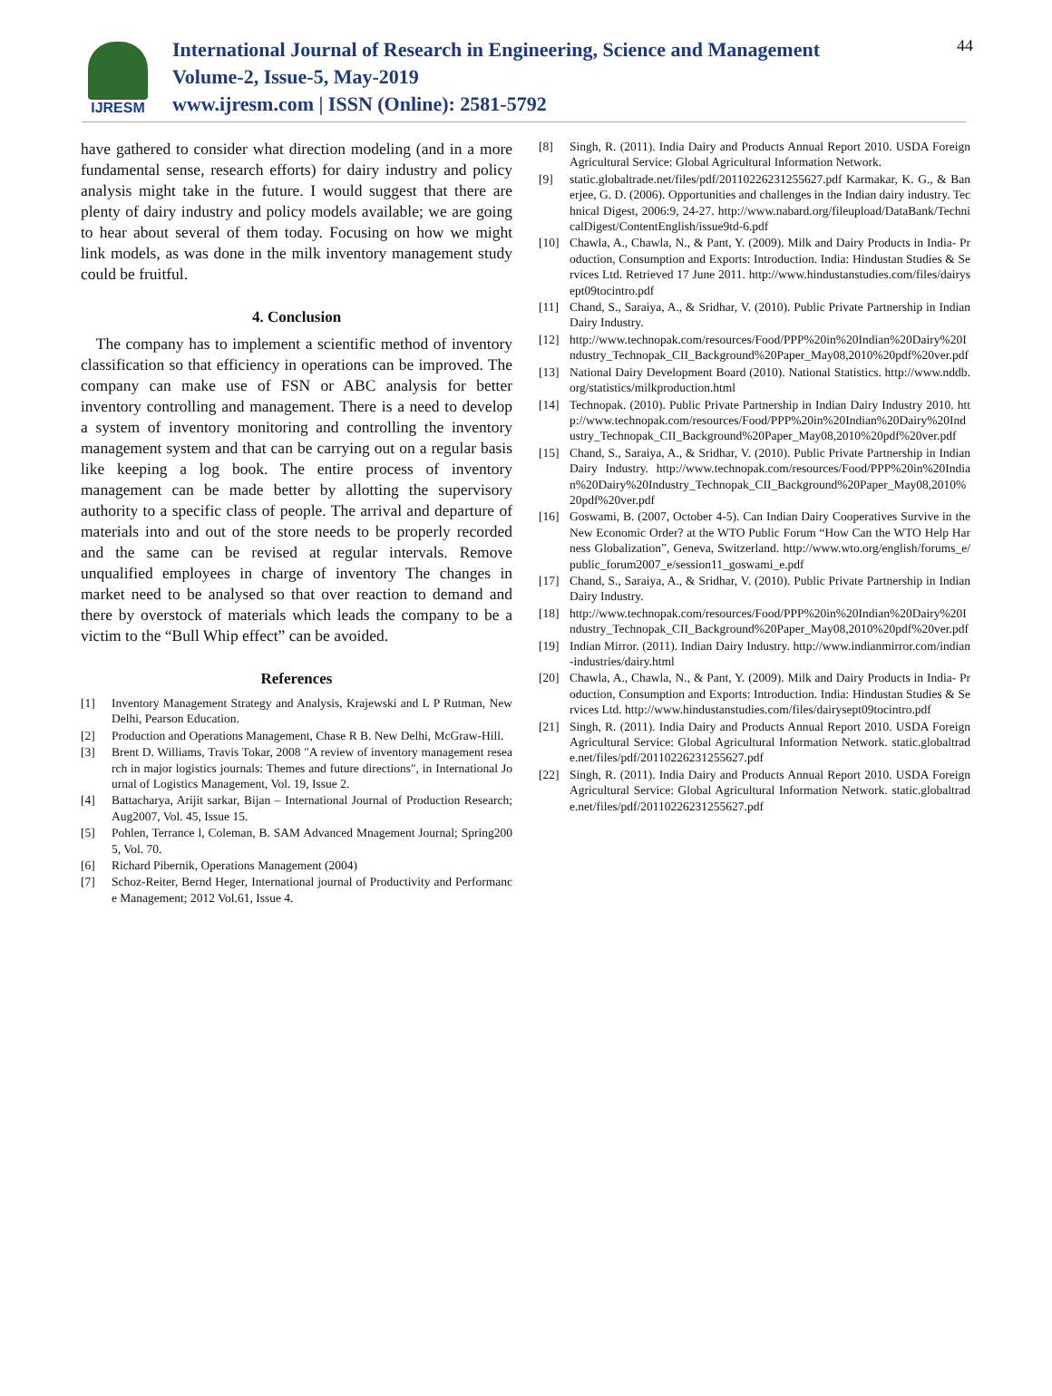IJRESM
International Journal of Research in Engineering, Science and Management
Volume-2, Issue-5, May-2019
www.ijresm.com | ISSN (Online): 2581-5792
44
have gathered to consider what direction modeling (and in a more fundamental sense, research efforts) for dairy industry and policy analysis might take in the future. I would suggest that there are plenty of dairy industry and policy models available; we are going to hear about several of them today. Focusing on how we might link models, as was done in the milk inventory management study could be fruitful.
4. Conclusion
The company has to implement a scientific method of inventory classification so that efficiency in operations can be improved. The company can make use of FSN or ABC analysis for better inventory controlling and management. There is a need to develop a system of inventory monitoring and controlling the inventory management system and that can be carrying out on a regular basis like keeping a log book. The entire process of inventory management can be made better by allotting the supervisory authority to a specific class of people. The arrival and departure of materials into and out of the store needs to be properly recorded and the same can be revised at regular intervals. Remove unqualified employees in charge of inventory The changes in market need to be analysed so that over reaction to demand and there by overstock of materials which leads the company to be a victim to the “Bull Whip effect” can be avoided.
References
[1] Inventory Management Strategy and Analysis, Krajewski and L P Rutman, New Delhi, Pearson Education.
[2] Production and Operations Management, Chase R B. New Delhi, McGraw-Hill.
[3] Brent D. Williams, Travis Tokar, 2008 "A review of inventory management research in major logistics journals: Themes and future directions", in International Journal of Logistics Management, Vol. 19, Issue 2.
[4] Battacharya, Arijit sarkar, Bijan – International Journal of Production Research; Aug2007, Vol. 45, Issue 15.
[5] Pohlen, Terrance l, Coleman, B. SAM Advanced Mnagement Journal; Spring2005, Vol. 70.
[6] Richard Pibernik, Operations Management (2004)
[7] Schoz-Reiter, Bernd Heger, International journal of Productivity and Performance Management; 2012 Vol.61, Issue 4.
[8] Singh, R. (2011). India Dairy and Products Annual Report 2010. USDA Foreign Agricultural Service: Global Agricultural Information Network.
[9] static.globaltrade.net/files/pdf/20110226231255627.pdf Karmakar, K. G., & Banerjee, G. D. (2006). Opportunities and challenges in the Indian dairy industry. Technical Digest, 2006:9, 24-27. http://www.nabard.org/fileupload/DataBank/TechnicalDigest/ContentEnglish/issue9td-6.pdf
[10] Chawla, A., Chawla, N., & Pant, Y. (2009). Milk and Dairy Products in India- Production, Consumption and Exports: Introduction. India: Hindustan Studies & Services Ltd. Retrieved 17 June 2011. http://www.hindustanstudies.com/files/dairysept09tocintro.pdf
[11] Chand, S., Saraiya, A., & Sridhar, V. (2010). Public Private Partnership in Indian Dairy Industry.
[12] http://www.technopak.com/resources/Food/PPP%20in%20Indian%20Dairy%20Industry_Technopak_CII_Background%20Paper_May08,2010%20pdf%20ver.pdf
[13] National Dairy Development Board (2010). National Statistics. http://www.nddb.org/statistics/milkproduction.html
[14] Technopak. (2010). Public Private Partnership in Indian Dairy Industry 2010. http://www.technopak.com/resources/Food/PPP%20in%20Indian%20Dairy%20Industry_Technopak_CII_Background%20Paper_May08,2010%20pdf%20ver.pdf
[15] Chand, S., Saraiya, A., & Sridhar, V. (2010). Public Private Partnership in Indian Dairy Industry. http://www.technopak.com/resources/Food/PPP%20in%20Indian%20Dairy%20Industry_Technopak_CII_Background%20Paper_May08,2010%20pdf%20ver.pdf
[16] Goswami, B. (2007, October 4-5). Can Indian Dairy Cooperatives Survive in the New Economic Order? at the WTO Public Forum “How Can the WTO Help Harness Globalization”, Geneva, Switzerland. http://www.wto.org/english/forums_e/public_forum2007_e/session11_goswami_e.pdf
[17] Chand, S., Saraiya, A., & Sridhar, V. (2010). Public Private Partnership in Indian Dairy Industry.
[18] http://www.technopak.com/resources/Food/PPP%20in%20Indian%20Dairy%20Industry_Technopak_CII_Background%20Paper_May08,2010%20pdf%20ver.pdf
[19] Indian Mirror. (2011). Indian Dairy Industry. http://www.indianmirror.com/indian-industries/dairy.html
[20] Chawla, A., Chawla, N., & Pant, Y. (2009). Milk and Dairy Products in India- Production, Consumption and Exports: Introduction. India: Hindustan Studies & Services Ltd. http://www.hindustanstudies.com/files/dairysept09tocintro.pdf
[21] Singh, R. (2011). India Dairy and Products Annual Report 2010. USDA Foreign Agricultural Service: Global Agricultural Information Network. static.globaltrade.net/files/pdf/20110226231255627.pdf
[22] Singh, R. (2011). India Dairy and Products Annual Report 2010. USDA Foreign Agricultural Service: Global Agricultural Information Network. static.globaltrade.net/files/pdf/20110226231255627.pdf